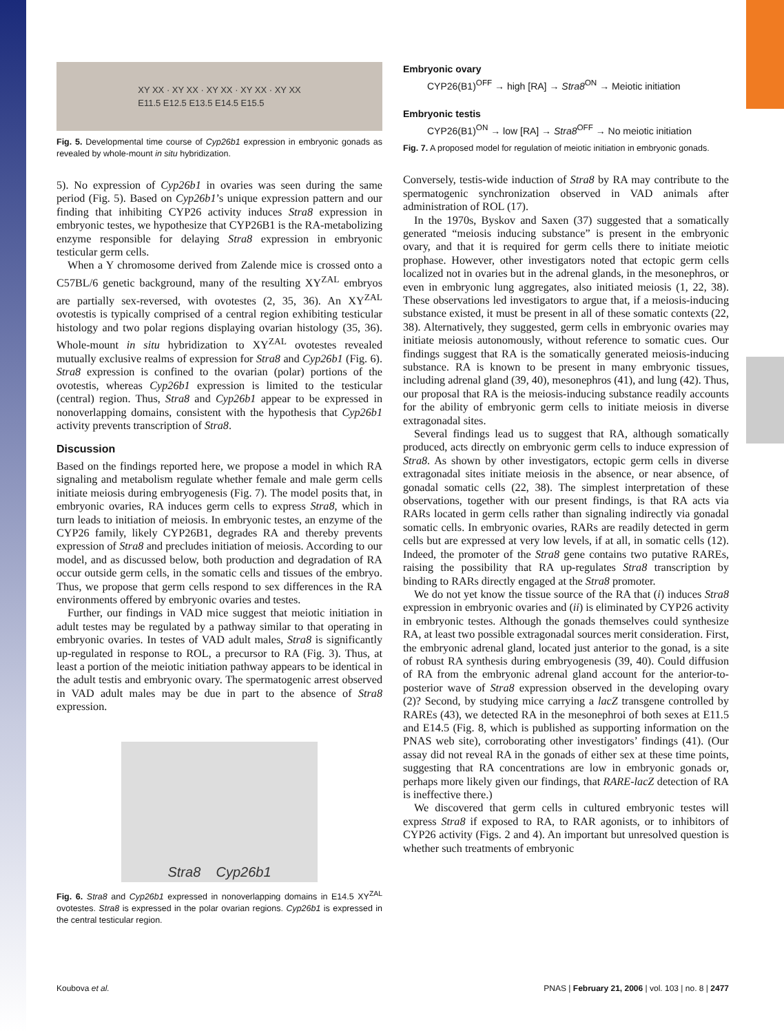XY XX · XY XX · XY XX · XY XX · XY XX
E11.5 E12.5 E13.5 E14.5 E15.5
Fig. 5. Developmental time course of Cyp26b1 expression in embryonic gonads as revealed by whole-mount in situ hybridization.
5). No expression of Cyp26b1 in ovaries was seen during the same period (Fig. 5). Based on Cyp26b1’s unique expression pattern and our finding that inhibiting CYP26 activity induces Stra8 expression in embryonic testes, we hypothesize that CYP26B1 is the RA-metabolizing enzyme responsible for delaying Stra8 expression in embryonic testicular germ cells.
When a Y chromosome derived from Zalende mice is crossed onto a C57BL/6 genetic background, many of the resulting XY<sup>ZAL</sup> embryos are partially sex-reversed, with ovotestes (2, 35, 36). An XY<sup>ZAL</sup> ovotestis is typically comprised of a central region exhibiting testicular histology and two polar regions displaying ovarian histology (35, 36). Whole-mount in situ hybridization to XY<sup>ZAL</sup> ovotestes revealed mutually exclusive realms of expression for Stra8 and Cyp26b1 (Fig. 6). Stra8 expression is confined to the ovarian (polar) portions of the ovotestis, whereas Cyp26b1 expression is limited to the testicular (central) region. Thus, Stra8 and Cyp26b1 appear to be expressed in nonoverlapping domains, consistent with the hypothesis that Cyp26b1 activity prevents transcription of Stra8.
Discussion
Based on the findings reported here, we propose a model in which RA signaling and metabolism regulate whether female and male germ cells initiate meiosis during embryogenesis (Fig. 7). The model posits that, in embryonic ovaries, RA induces germ cells to express Stra8, which in turn leads to initiation of meiosis. In embryonic testes, an enzyme of the CYP26 family, likely CYP26B1, degrades RA and thereby prevents expression of Stra8 and precludes initiation of meiosis. According to our model, and as discussed below, both production and degradation of RA occur outside germ cells, in the somatic cells and tissues of the embryo. Thus, we propose that germ cells respond to sex differences in the RA environments offered by embryonic ovaries and testes.
Further, our findings in VAD mice suggest that meiotic initiation in adult testes may be regulated by a pathway similar to that operating in embryonic ovaries. In testes of VAD adult males, Stra8 is significantly up-regulated in response to ROL, a precursor to RA (Fig. 3). Thus, at least a portion of the meiotic initiation pathway appears to be identical in the adult testis and embryonic ovary. The spermatogenic arrest observed in VAD adult males may be due in part to the absence of Stra8 expression.
Stra8 Cyp26b1
Fig. 6. Stra8 and Cyp26b1 expressed in nonoverlapping domains in E14.5 XY<sup>ZAL</sup> ovotestes. Stra8 is expressed in the polar ovarian regions. Cyp26b1 is expressed in the central testicular region.
Embryonic ovary
CYP26(B1)<sup>OFF</sup> → high [RA] → Stra8<sup>ON</sup> → Meiotic initiation
Embryonic testis
CYP26(B1)<sup>ON</sup> → low [RA] → Stra8<sup>OFF</sup> → No meiotic initiation
Fig. 7. A proposed model for regulation of meiotic initiation in embryonic gonads.
Conversely, testis-wide induction of Stra8 by RA may contribute to the spermatogenic synchronization observed in VAD animals after administration of ROL (17).
In the 1970s, Byskov and Saxen (37) suggested that a somatically generated “meiosis inducing substance” is present in the embryonic ovary, and that it is required for germ cells there to initiate meiotic prophase. However, other investigators noted that ectopic germ cells localized not in ovaries but in the adrenal glands, in the mesonephros, or even in embryonic lung aggregates, also initiated meiosis (1, 22, 38). These observations led investigators to argue that, if a meiosis-inducing substance existed, it must be present in all of these somatic contexts (22, 38). Alternatively, they suggested, germ cells in embryonic ovaries may initiate meiosis autonomously, without reference to somatic cues. Our findings suggest that RA is the somatically generated meiosis-inducing substance. RA is known to be present in many embryonic tissues, including adrenal gland (39, 40), mesonephros (41), and lung (42). Thus, our proposal that RA is the meiosis-inducing substance readily accounts for the ability of embryonic germ cells to initiate meiosis in diverse extragonadal sites.
Several findings lead us to suggest that RA, although somatically produced, acts directly on embryonic germ cells to induce expression of Stra8. As shown by other investigators, ectopic germ cells in diverse extragonadal sites initiate meiosis in the absence, or near absence, of gonadal somatic cells (22, 38). The simplest interpretation of these observations, together with our present findings, is that RA acts via RARs located in germ cells rather than signaling indirectly via gonadal somatic cells. In embryonic ovaries, RARs are readily detected in germ cells but are expressed at very low levels, if at all, in somatic cells (12). Indeed, the promoter of the Stra8 gene contains two putative RAREs, raising the possibility that RA up-regulates Stra8 transcription by binding to RARs directly engaged at the Stra8 promoter.
We do not yet know the tissue source of the RA that (i) induces Stra8 expression in embryonic ovaries and (ii) is eliminated by CYP26 activity in embryonic testes. Although the gonads themselves could synthesize RA, at least two possible extragonadal sources merit consideration. First, the embryonic adrenal gland, located just anterior to the gonad, is a site of robust RA synthesis during embryogenesis (39, 40). Could diffusion of RA from the embryonic adrenal gland account for the anterior-to-posterior wave of Stra8 expression observed in the developing ovary (2)? Second, by studying mice carrying a lacZ transgene controlled by RAREs (43), we detected RA in the mesonephroi of both sexes at E11.5 and E14.5 (Fig. 8, which is published as supporting information on the PNAS web site), corroborating other investigators’ findings (41). (Our assay did not reveal RA in the gonads of either sex at these time points, suggesting that RA concentrations are low in embryonic gonads or, perhaps more likely given our findings, that RARE-lacZ detection of RA is ineffective there.)
We discovered that germ cells in cultured embryonic testes will express Stra8 if exposed to RA, to RAR agonists, or to inhibitors of CYP26 activity (Figs. 2 and 4). An important but unresolved question is whether such treatments of embryonic
Koubova et al. PNAS | February 21, 2006 | vol. 103 | no. 8 | 2477